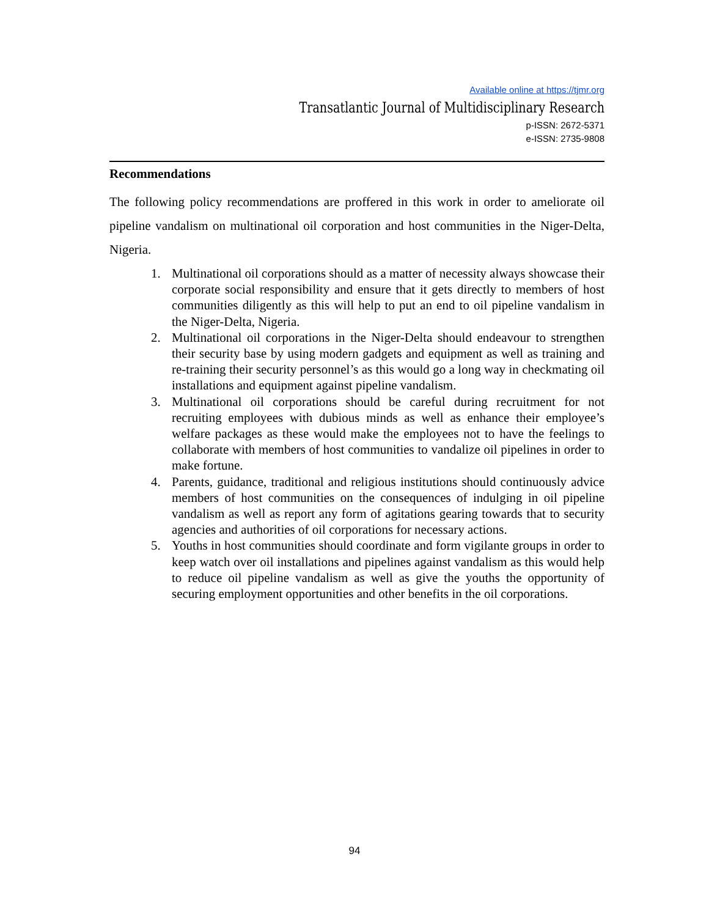Available online at https://tjmr.org
Transatlantic Journal of Multidisciplinary Research
p-ISSN: 2672-5371
e-ISSN: 2735-9808
Recommendations
The following policy recommendations are proffered in this work in order to ameliorate oil pipeline vandalism on multinational oil corporation and host communities in the Niger-Delta, Nigeria.
1. Multinational oil corporations should as a matter of necessity always showcase their corporate social responsibility and ensure that it gets directly to members of host communities diligently as this will help to put an end to oil pipeline vandalism in the Niger-Delta, Nigeria.
2. Multinational oil corporations in the Niger-Delta should endeavour to strengthen their security base by using modern gadgets and equipment as well as training and re-training their security personnel’s as this would go a long way in checkmating oil installations and equipment against pipeline vandalism.
3. Multinational oil corporations should be careful during recruitment for not recruiting employees with dubious minds as well as enhance their employee’s welfare packages as these would make the employees not to have the feelings to collaborate with members of host communities to vandalize oil pipelines in order to make fortune.
4. Parents, guidance, traditional and religious institutions should continuously advice members of host communities on the consequences of indulging in oil pipeline vandalism as well as report any form of agitations gearing towards that to security agencies and authorities of oil corporations for necessary actions.
5. Youths in host communities should coordinate and form vigilante groups in order to keep watch over oil installations and pipelines against vandalism as this would help to reduce oil pipeline vandalism as well as give the youths the opportunity of securing employment opportunities and other benefits in the oil corporations.
94